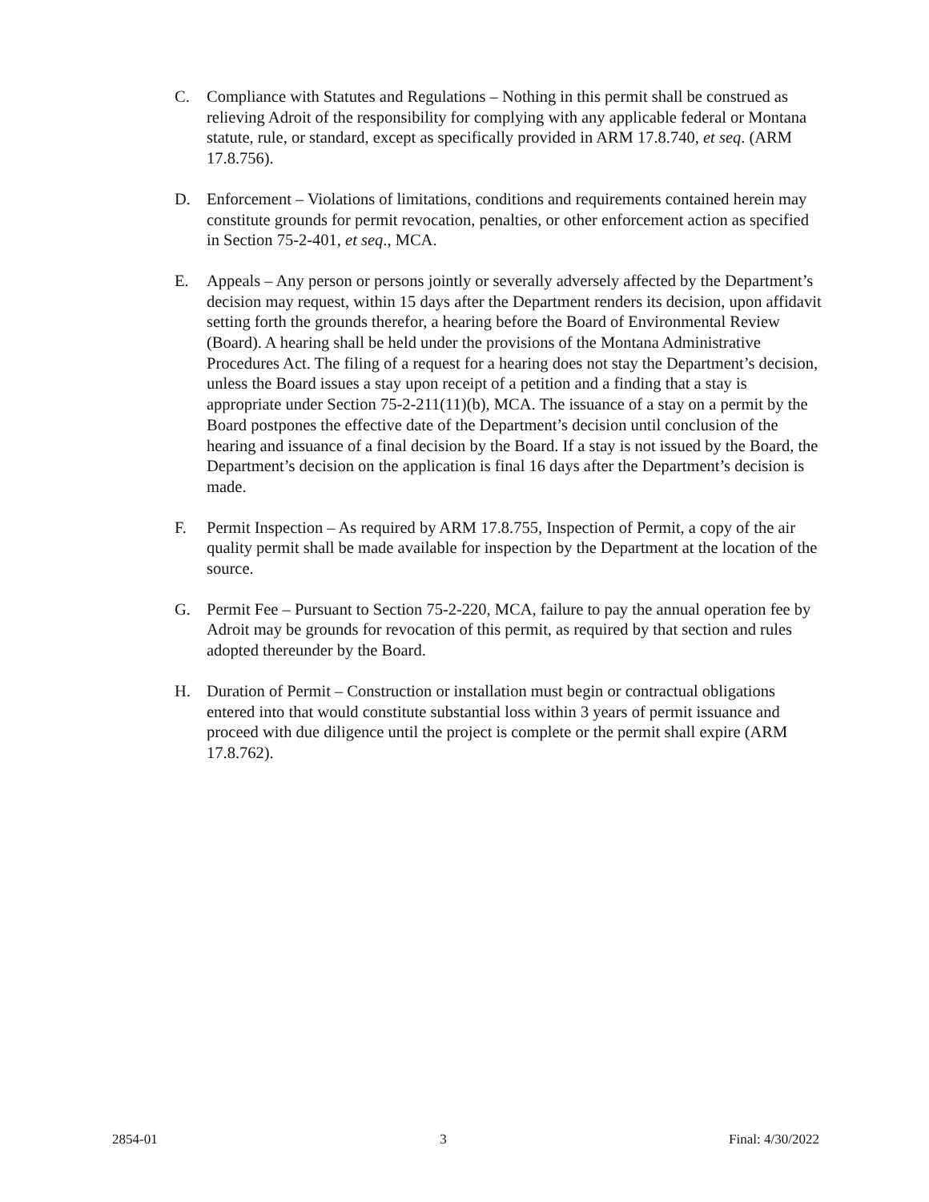C. Compliance with Statutes and Regulations – Nothing in this permit shall be construed as relieving Adroit of the responsibility for complying with any applicable federal or Montana statute, rule, or standard, except as specifically provided in ARM 17.8.740, et seq. (ARM 17.8.756).
D. Enforcement – Violations of limitations, conditions and requirements contained herein may constitute grounds for permit revocation, penalties, or other enforcement action as specified in Section 75-2-401, et seq., MCA.
E. Appeals – Any person or persons jointly or severally adversely affected by the Department’s decision may request, within 15 days after the Department renders its decision, upon affidavit setting forth the grounds therefor, a hearing before the Board of Environmental Review (Board). A hearing shall be held under the provisions of the Montana Administrative Procedures Act. The filing of a request for a hearing does not stay the Department’s decision, unless the Board issues a stay upon receipt of a petition and a finding that a stay is appropriate under Section 75-2-211(11)(b), MCA. The issuance of a stay on a permit by the Board postpones the effective date of the Department’s decision until conclusion of the hearing and issuance of a final decision by the Board. If a stay is not issued by the Board, the Department’s decision on the application is final 16 days after the Department’s decision is made.
F. Permit Inspection – As required by ARM 17.8.755, Inspection of Permit, a copy of the air quality permit shall be made available for inspection by the Department at the location of the source.
G. Permit Fee – Pursuant to Section 75-2-220, MCA, failure to pay the annual operation fee by Adroit may be grounds for revocation of this permit, as required by that section and rules adopted thereunder by the Board.
H. Duration of Permit – Construction or installation must begin or contractual obligations entered into that would constitute substantial loss within 3 years of permit issuance and proceed with due diligence until the project is complete or the permit shall expire (ARM 17.8.762).
2854-01 3 Final: 4/30/2022